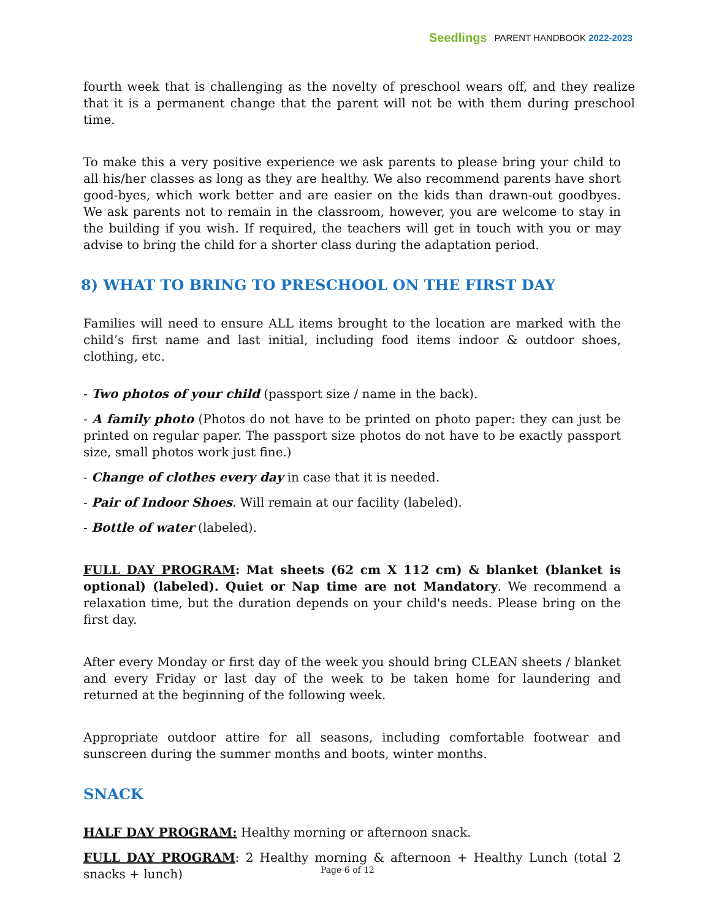Seedlings PARENT HANDBOOK 2022-2023
fourth week that is challenging as the novelty of preschool wears off, and they realize that it is a permanent change that the parent will not be with them during preschool time.
To make this a very positive experience we ask parents to please bring your child to all his/her classes as long as they are healthy. We also recommend parents have short good-byes, which work better and are easier on the kids than drawn-out goodbyes. We ask parents not to remain in the classroom, however, you are welcome to stay in the building if you wish. If required, the teachers will get in touch with you or may advise to bring the child for a shorter class during the adaptation period.
8) WHAT TO BRING TO PRESCHOOL ON THE FIRST DAY
Families will need to ensure ALL items brought to the location are marked with the child’s first name and last initial, including food items indoor & outdoor shoes, clothing, etc.
- Two photos of your child (passport size / name in the back).
- A family photo (Photos do not have to be printed on photo paper: they can just be printed on regular paper. The passport size photos do not have to be exactly passport size, small photos work just fine.)
- Change of clothes every day in case that it is needed.
- Pair of Indoor Shoes. Will remain at our facility (labeled).
- Bottle of water (labeled).
FULL DAY PROGRAM: Mat sheets (62 cm X 112 cm) & blanket (blanket is optional) (labeled). Quiet or Nap time are not Mandatory. We recommend a relaxation time, but the duration depends on your child's needs. Please bring on the first day.
After every Monday or first day of the week you should bring CLEAN sheets / blanket and every Friday or last day of the week to be taken home for laundering and returned at the beginning of the following week.
Appropriate outdoor attire for all seasons, including comfortable footwear and sunscreen during the summer months and boots, winter months.
SNACK
HALF DAY PROGRAM: Healthy morning or afternoon snack.
FULL DAY PROGRAM: 2 Healthy morning & afternoon + Healthy Lunch (total 2 snacks + lunch)
Page 6 of 12